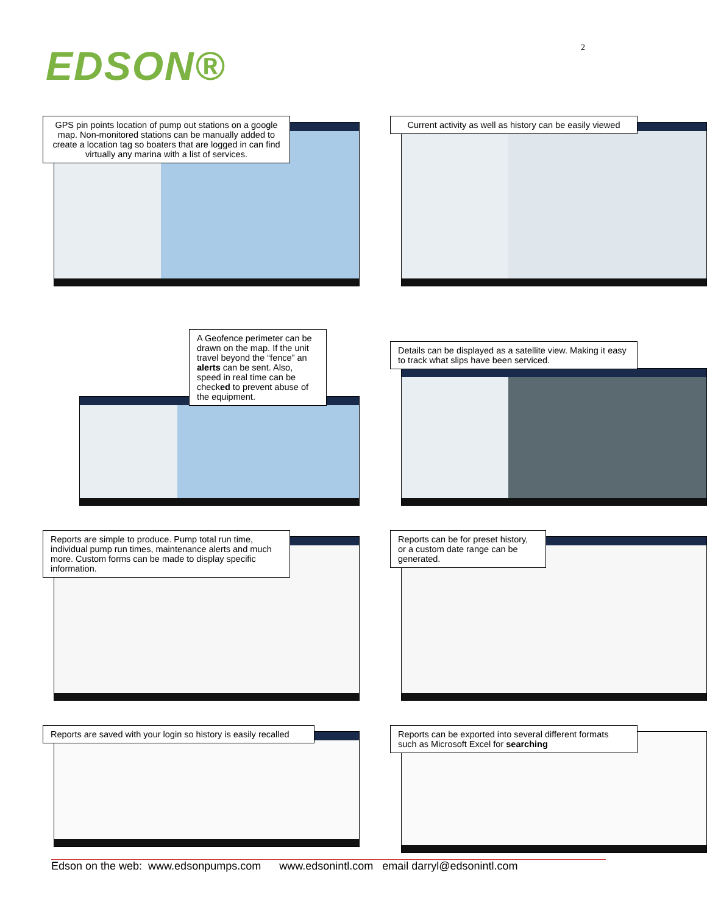EDSON®
2
GPS pin points location of pump out stations on a google map. Non-monitored stations can be manually added to create a location tag so boaters that are logged in can find virtually any marina with a list of services.
Current activity as well as history can be easily viewed
A Geofence perimeter can be drawn on the map. If the unit travel beyond the “fence” an alerts can be sent. Also, speed in real time can be checked to prevent abuse of the equipment.
Details can be displayed as a satellite view. Making it easy to track what slips have been serviced.
Reports are simple to produce. Pump total run time, individual pump run times, maintenance alerts and much more. Custom forms can be made to display specific information.
Reports can be for preset history, or a custom date range can be generated.
Reports are saved with your login so history is easily recalled
Reports can be exported into several different formats such as Microsoft Excel for searching
Edson on the web: www.edsonpumps.com www.edsonintl.com email darryl@edsonintl.com